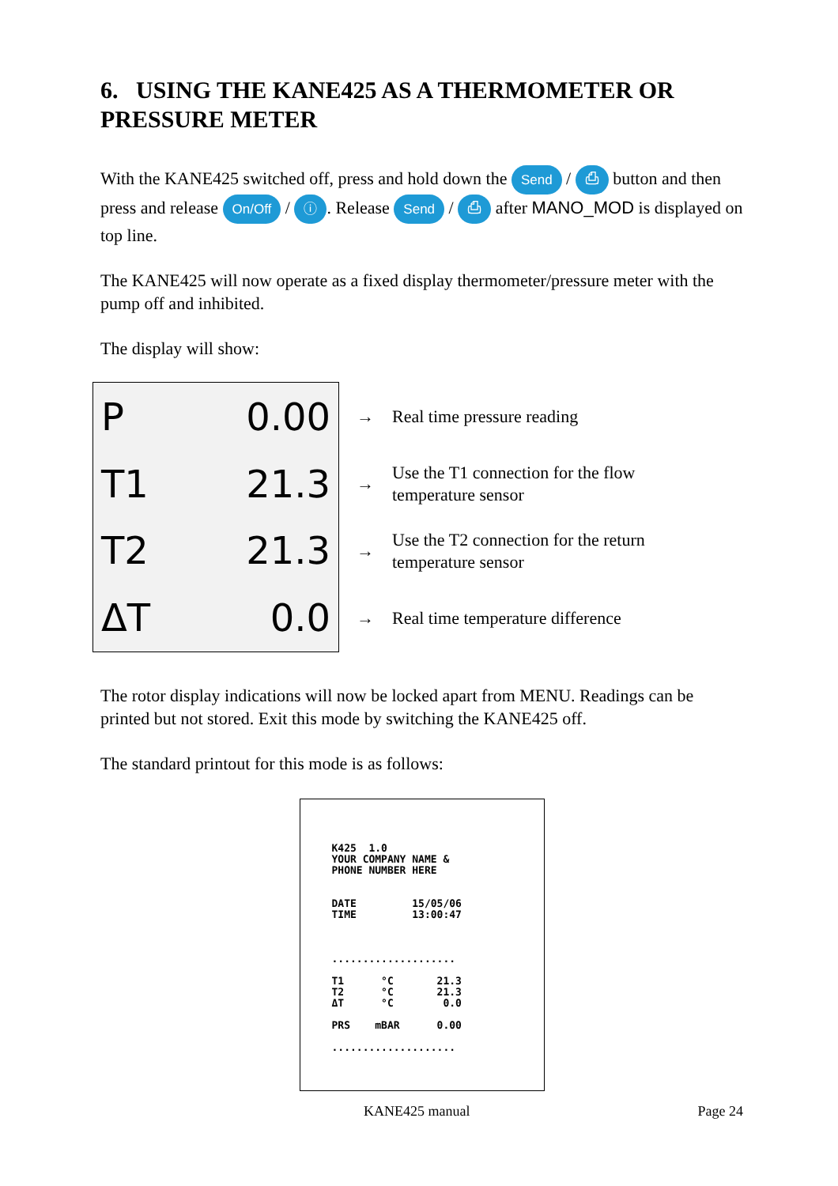6. USING THE KANE425 AS A THERMOMETER OR PRESSURE METER
With the KANE425 switched off, press and hold down the Send / ⎙ button and then press and release On/Off / ⓘ. Release Send / ⎙ after MANO_MOD is displayed on top line.
The KANE425 will now operate as a fixed display thermometer/pressure meter with the pump off and inhibited.
The display will show:
| P | 0.00 |
| T1 | 21.3 |
| T2 | 21.3 |
| ΔT | 0.0 |
| → | Real time pressure reading |
| → | Use the T1 connection for the flow temperature sensor |
| → | Use the T2 connection for the return temperature sensor |
| → | Real time temperature difference |
The rotor display indications will now be locked apart from MENU. Readings can be printed but not stored. Exit this mode by switching the KANE425 off.
The standard printout for this mode is as follows:
K425 1.0 YOUR COMPANY NAME & PHONE NUMBER HERE DATE 15/05/06 TIME 13:00:47 .................... T1 °C 21.3 T2 °C 21.3 ΔT °C 0.0 PRS mBAR 0.00 ....................
KANE425 manual Page 24